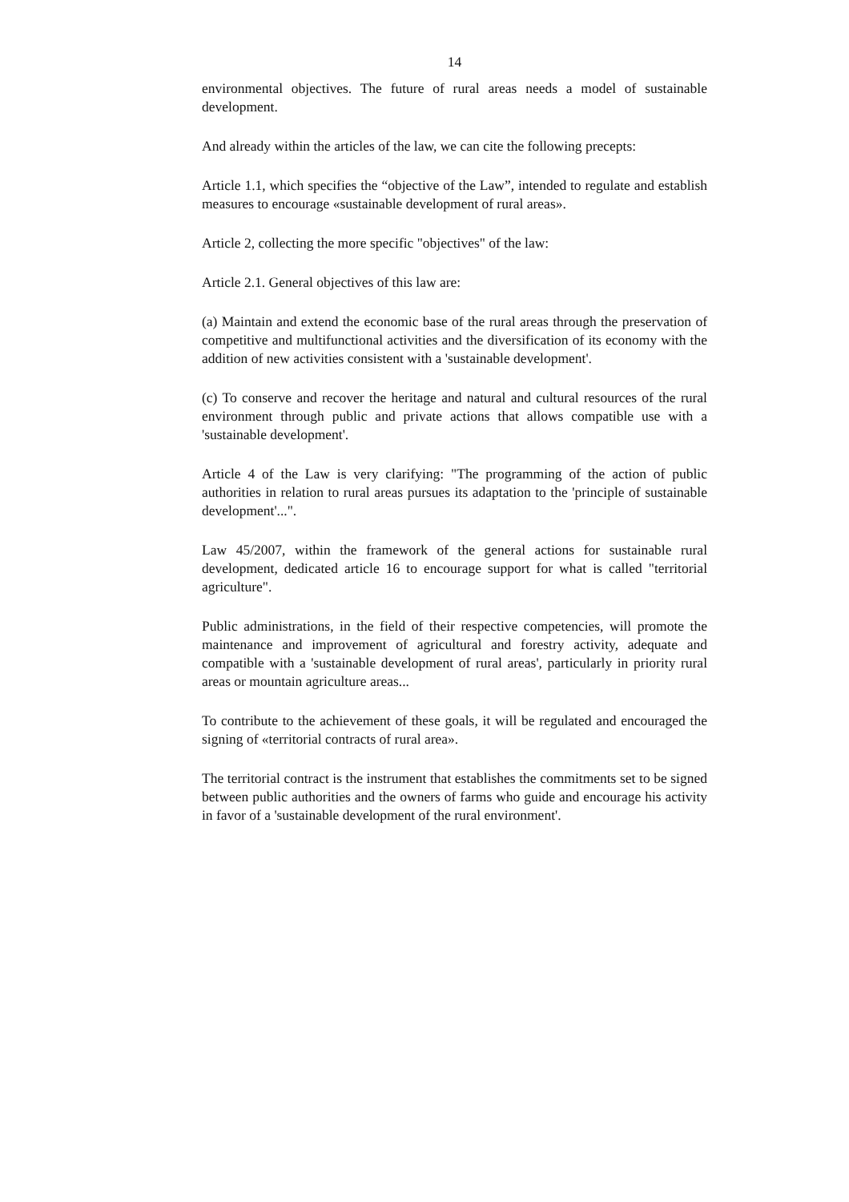14
environmental objectives. The future of rural areas needs a model of sustainable development.
And already within the articles of the law, we can cite the following precepts:
Article 1.1, which specifies the “objective of the Law”, intended to regulate and establish measures to encourage «sustainable development of rural areas».
Article 2, collecting the more specific "objectives" of the law:
Article 2.1. General objectives of this law are:
(a) Maintain and extend the economic base of the rural areas through the preservation of competitive and multifunctional activities and the diversification of its economy with the addition of new activities consistent with a 'sustainable development'.
(c) To conserve and recover the heritage and natural and cultural resources of the rural environment through public and private actions that allows compatible use with a 'sustainable development'.
Article 4 of the Law is very clarifying: "The programming of the action of public authorities in relation to rural areas pursues its adaptation to the 'principle of sustainable development'...".
Law 45/2007, within the framework of the general actions for sustainable rural development, dedicated article 16 to encourage support for what is called "territorial agriculture".
Public administrations, in the field of their respective competencies, will promote the maintenance and improvement of agricultural and forestry activity, adequate and compatible with a 'sustainable development of rural areas', particularly in priority rural areas or mountain agriculture areas...
To contribute to the achievement of these goals, it will be regulated and encouraged the signing of «territorial contracts of rural area».
The territorial contract is the instrument that establishes the commitments set to be signed between public authorities and the owners of farms who guide and encourage his activity in favor of a 'sustainable development of the rural environment'.